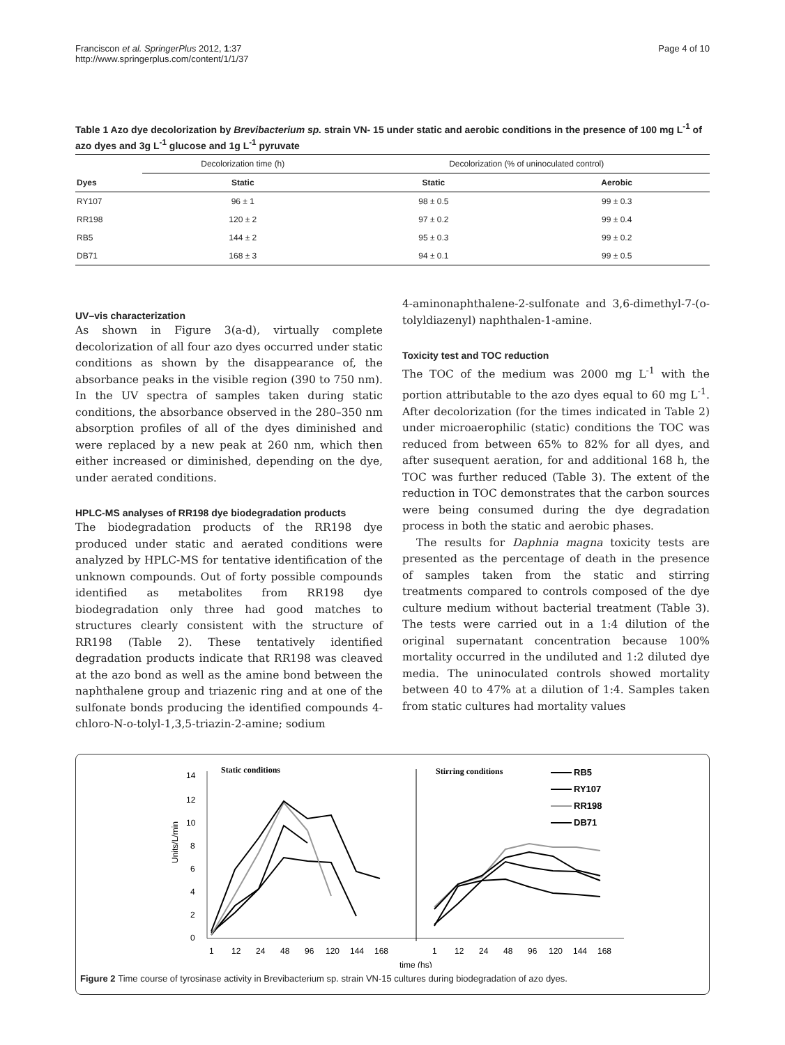Franciscon et al. SpringerPlus 2012, 1:37
http://www.springerplus.com/content/1/1/37
Page 4 of 10
Table 1 Azo dye decolorization by Brevibacterium sp. strain VN- 15 under static and aerobic conditions in the presence of 100 mg L<sup>-1</sup> of azo dyes and 3g L<sup>-1</sup> glucose and 1g L<sup>-1</sup> pyruvate
| | Decolorization time (h) | Decolorization (% of uninoculated control) | |
| --- | --- | --- | --- |
| Dyes | Static | Static | Aerobic |
| RY107 | 96 ± 1 | 98 ± 0.5 | 99 ± 0.3 |
| RR198 | 120 ± 2 | 97 ± 0.2 | 99 ± 0.4 |
| RB5 | 144 ± 2 | 95 ± 0.3 | 99 ± 0.2 |
| DB71 | 168 ± 3 | 94 ± 0.1 | 99 ± 0.5 |
UV–vis characterization
As shown in Figure 3(a-d), virtually complete decolorization of all four azo dyes occurred under static conditions as shown by the disappearance of, the absorbance peaks in the visible region (390 to 750 nm). In the UV spectra of samples taken during static conditions, the absorbance observed in the 280–350 nm absorption profiles of all of the dyes diminished and were replaced by a new peak at 260 nm, which then either increased or diminished, depending on the dye, under aerated conditions.
HPLC-MS analyses of RR198 dye biodegradation products
The biodegradation products of the RR198 dye produced under static and aerated conditions were analyzed by HPLC-MS for tentative identification of the unknown compounds. Out of forty possible compounds identified as metabolites from RR198 dye biodegradation only three had good matches to structures clearly consistent with the structure of RR198 (Table 2). These tentatively identified degradation products indicate that RR198 was cleaved at the azo bond as well as the amine bond between the naphthalene group and triazenic ring and at one of the sulfonate bonds producing the identified compounds 4-chloro-N-o-tolyl-1,3,5-triazin-2-amine; sodium
4-aminonaphthalene-2-sulfonate and 3,6-dimethyl-7-(o-tolyldiazenyl) naphthalen-1-amine.
Toxicity test and TOC reduction
The TOC of the medium was 2000 mg L<sup>-1</sup> with the portion attributable to the azo dyes equal to 60 mg L<sup>-1</sup>. After decolorization (for the times indicated in Table 2) under microaerophilic (static) conditions the TOC was reduced from between 65% to 82% for all dyes, and after susequent aeration, for and additional 168 h, the TOC was further reduced (Table 3). The extent of the reduction in TOC demonstrates that the carbon sources were being consumed during the dye degradation process in both the static and aerobic phases.
The results for Daphnia magna toxicity tests are presented as the percentage of death in the presence of samples taken from the static and stirring treatments compared to controls composed of the dye culture medium without bacterial treatment (Table 3). The tests were carried out in a 1:4 dilution of the original supernatant concentration because 100% mortality occurred in the undiluted and 1:2 diluted dye media. The uninoculated controls showed mortality between 40 to 47% at a dilution of 1:4. Samples taken from static cultures had mortality values
Static conditions
Stirring conditions
14
12
10
8
6
4
2
0
Units/L/min
1
12
24
48
96
120
144
168
1
12
24
48
96
120
144
168
time (hs)
RB5
RY107
RR198
DB71
Figure 2 Time course of tyrosinase activity in Brevibacterium sp. strain VN-15 cultures during biodegradation of azo dyes.